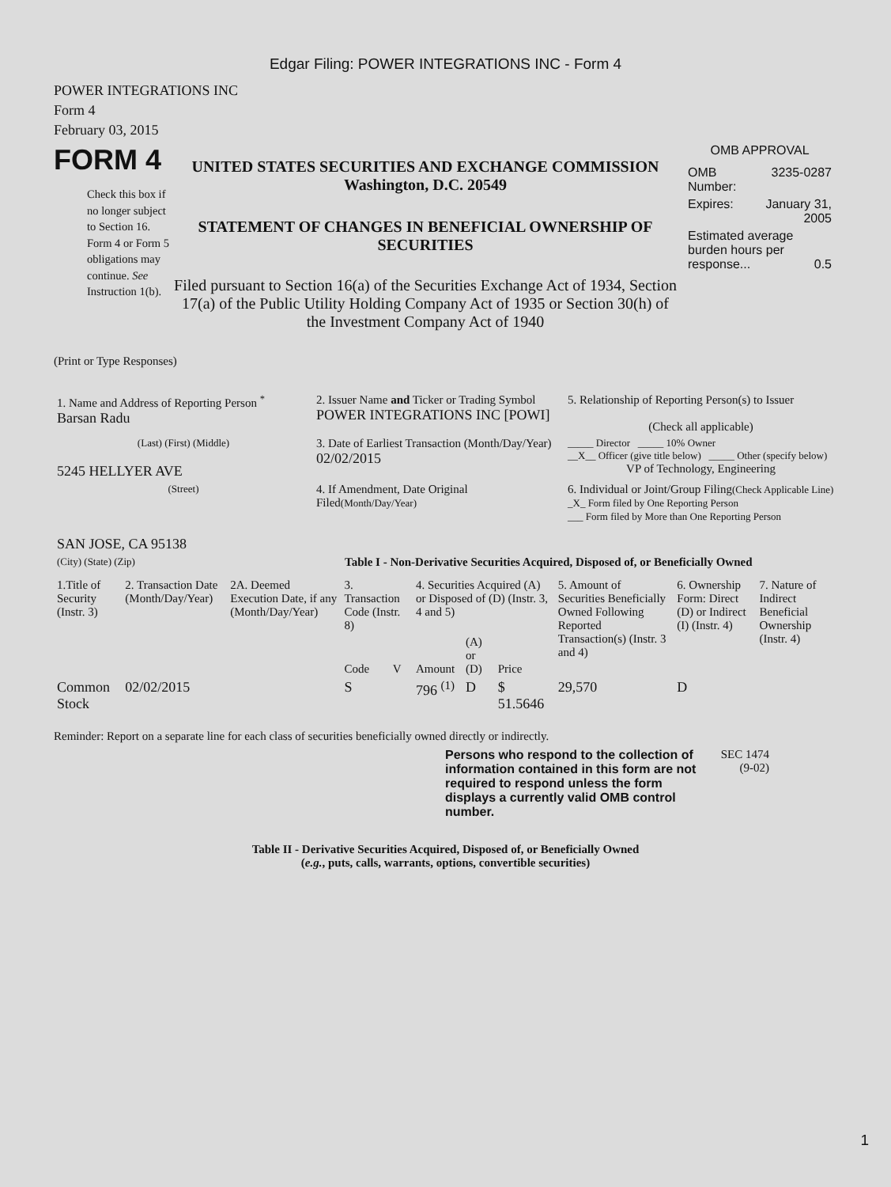Edgar Filing: POWER INTEGRATIONS INC - Form 4
POWER INTEGRATIONS INC
Form 4
February 03, 2015
FORM 4
Check this box if no longer subject to Section 16. Form 4 or Form 5 obligations may continue. See Instruction 1(b).
UNITED STATES SECURITIES AND EXCHANGE COMMISSION
Washington, D.C. 20549
STATEMENT OF CHANGES IN BENEFICIAL OWNERSHIP OF SECURITIES
Filed pursuant to Section 16(a) of the Securities Exchange Act of 1934, Section 17(a) of the Public Utility Holding Company Act of 1935 or Section 30(h) of the Investment Company Act of 1940
OMB APPROVAL
| OMB Number: | 3235-0287 |
| Expires: | January 31, 2005 |
| Estimated average burden hours per response... 0.5 | |
(Print or Type Responses)
| 1. Name and Address of Reporting Person <sup>*</sup> Barsan Radu | 2. Issuer Name and Ticker or Trading Symbol POWER INTEGRATIONS INC [POWI] | 5. Relationship of Reporting Person(s) to Issuer (Check all applicable) |
| (Last) (First) (Middle) 5245 HELLYER AVE | 3. Date of Earliest Transaction (Month/Day/Year) 02/02/2015 | _____ Director _____ 10% Owner __X__ Officer (give title below) _____ Other (specify below) VP of Technology, Engineering |
| (Street) SAN JOSE, CA 95138 | 4. If Amendment, Date Original Filed (Month/Day/Year) | 6. Individual or Joint/Group Filing (Check Applicable Line) _X_ Form filed by One Reporting Person ___ Form filed by More than One Reporting Person |
| (City) (State) (Zip) | Table I - Non-Derivative Securities Acquired, Disposed of, or Beneficially Owned | |
| 1.Title of Security (Instr. 3) | 2. Transaction Date (Month/Day/Year) | 2A. Deemed Execution Date, if any (Month/Day/Year) | 3. Transaction Code (Instr. 8) | | 4. Securities Acquired (A) or Disposed of (D) (Instr. 3, 4 and 5) | | | 5. Amount of Securities Beneficially Owned Following Reported Transaction(s) (Instr. 3 and 4) | 6. Ownership Form: Direct (D) or Indirect (I) (Instr. 4) | 7. Nature of Indirect Beneficial Ownership (Instr. 4) |
| --- | --- | --- | --- | --- | --- | --- | --- | --- | --- | --- |
| | | | Code | V | Amount | (A) or (D) | Price | | | |
| Common Stock | 02/02/2015 | | S | | 796 <sup>(1)</sup> | D | $ 51.5646 | 29,570 | D | |
Reminder: Report on a separate line for each class of securities beneficially owned directly or indirectly.
Persons who respond to the collection of information contained in this form are not required to respond unless the form displays a currently valid OMB control number.
SEC 1474 (9-02)
Table II - Derivative Securities Acquired, Disposed of, or Beneficially Owned
(e.g., puts, calls, warrants, options, convertible securities)
1